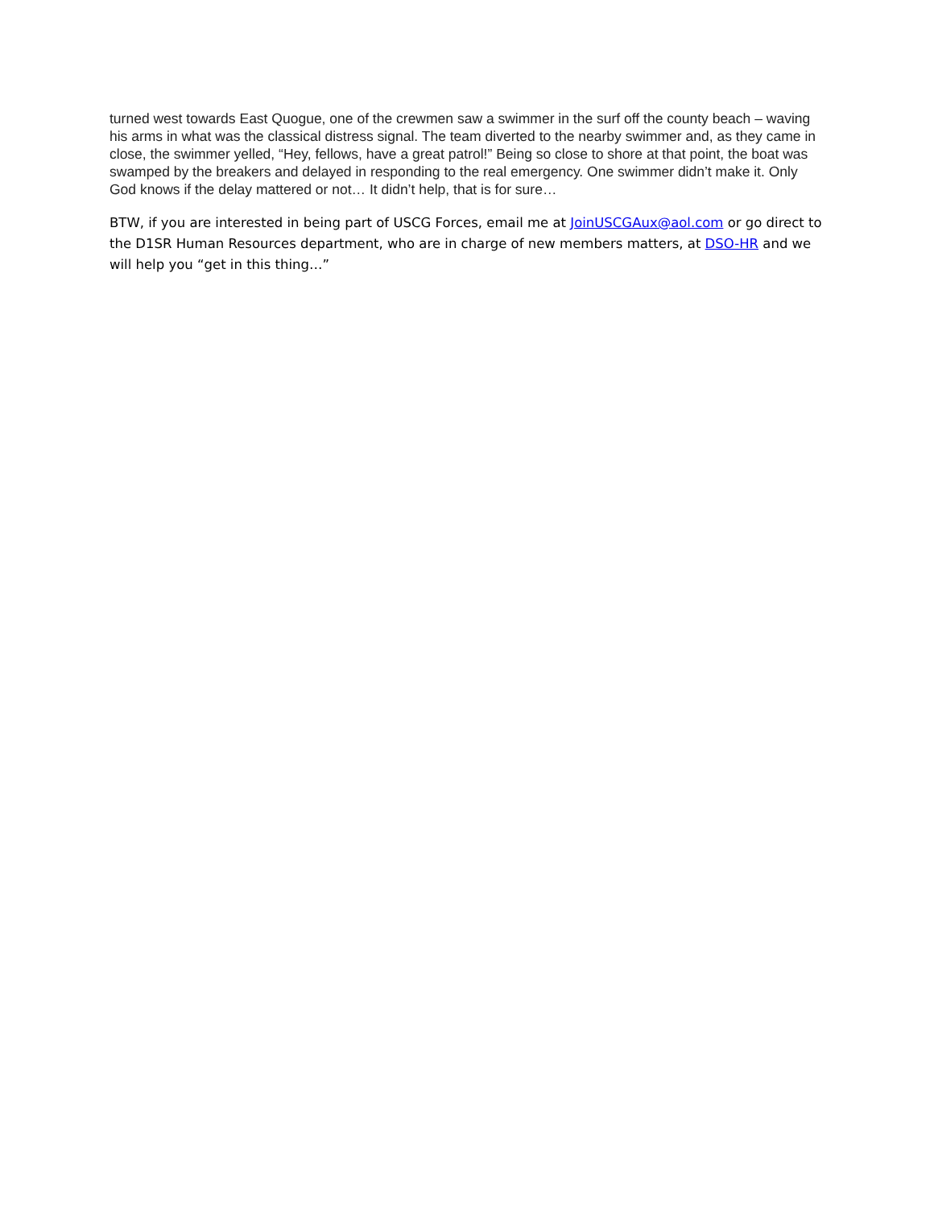turned west towards East Quogue, one of the crewmen saw a swimmer in the surf off the county beach – waving his arms in what was the classical distress signal. The team diverted to the nearby swimmer and, as they came in close, the swimmer yelled, “Hey, fellows, have a great patrol!” Being so close to shore at that point, the boat was swamped by the breakers and delayed in responding to the real emergency. One swimmer didn’t make it. Only God knows if the delay mattered or not… It didn’t help, that is for sure…
BTW, if you are interested in being part of USCG Forces, email me at JoinUSCGAux@aol.com or go direct to the D1SR Human Resources department, who are in charge of new members matters, at DSO-HR and we will help you “get in this thing…”